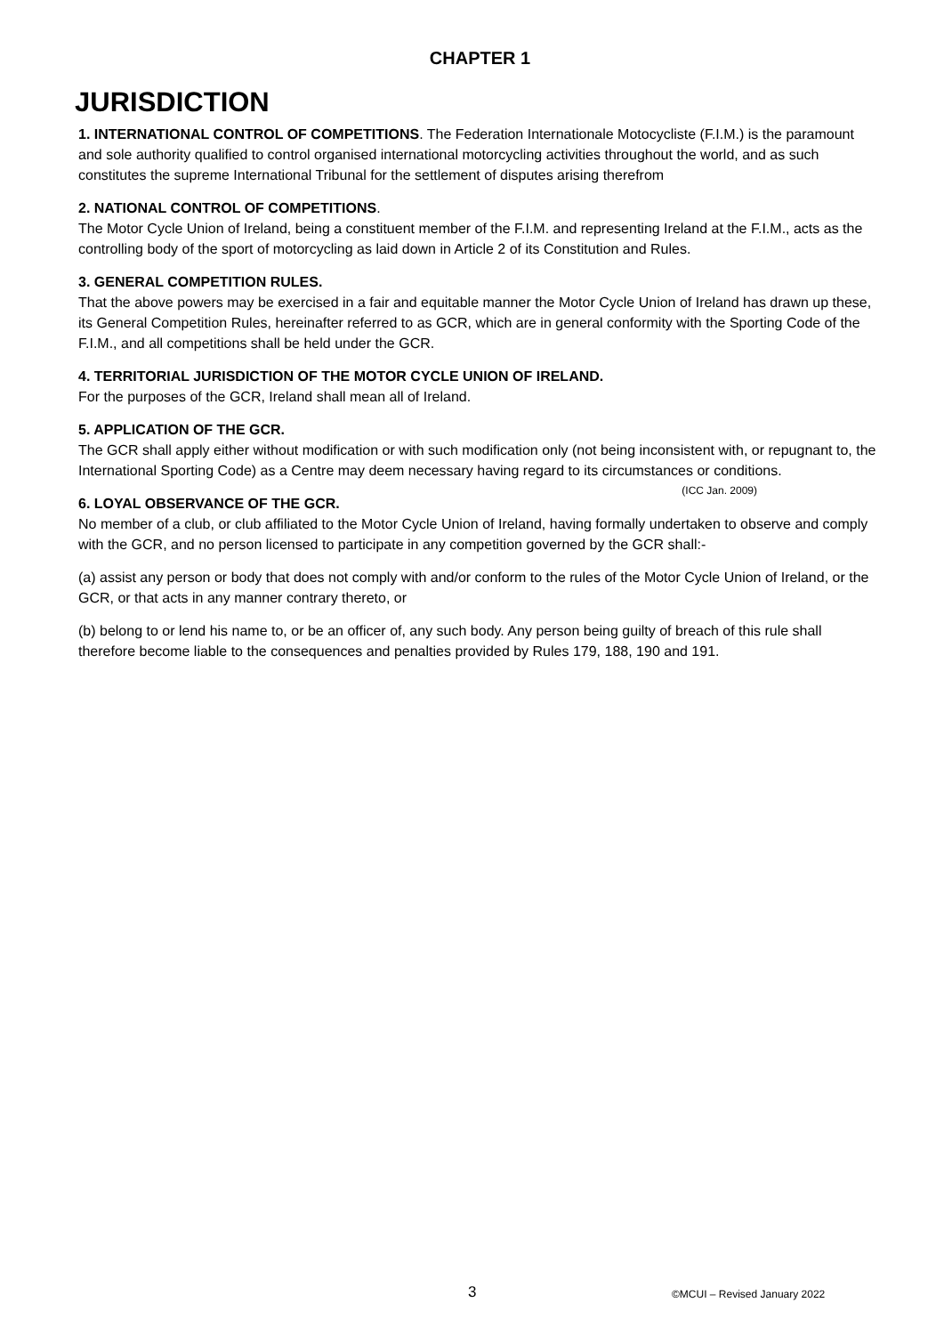CHAPTER 1
JURISDICTION
1. INTERNATIONAL CONTROL OF COMPETITIONS. The Federation Internationale Motocycliste (F.I.M.) is the paramount and sole authority qualified to control organised international motorcycling activities throughout the world, and as such constitutes the supreme International Tribunal for the settlement of disputes arising therefrom
2. NATIONAL CONTROL OF COMPETITIONS.
The Motor Cycle Union of Ireland, being a constituent member of the F.I.M. and representing Ireland at the F.I.M., acts as the controlling body of the sport of motorcycling as laid down in Article 2 of its Constitution and Rules.
3. GENERAL COMPETITION RULES.
That the above powers may be exercised in a fair and equitable manner the Motor Cycle Union of Ireland has drawn up these, its General Competition Rules, hereinafter referred to as GCR, which are in general conformity with the Sporting Code of the F.I.M., and all competitions shall be held under the GCR.
4. TERRITORIAL JURISDICTION OF THE MOTOR CYCLE UNION OF IRELAND.
For the purposes of the GCR, Ireland shall mean all of Ireland.
5. APPLICATION OF THE GCR.
The GCR shall apply either without modification or with such modification only (not being inconsistent with, or repugnant to, the International Sporting Code) as a Centre may deem necessary having regard to its circumstances or conditions. (ICC Jan. 2009)
6. LOYAL OBSERVANCE OF THE GCR.
No member of a club, or club affiliated to the Motor Cycle Union of Ireland, having formally undertaken to observe and comply with the GCR, and no person licensed to participate in any competition governed by the GCR shall:-
(a) assist any person or body that does not comply with and/or conform to the rules of the Motor Cycle Union of Ireland, or the GCR, or that acts in any manner contrary thereto, or
(b) belong to or lend his name to, or be an officer of, any such body. Any person being guilty of breach of this rule shall therefore become liable to the consequences and penalties provided by Rules 179, 188, 190 and 191.
3 ©MCUI – Revised January 2022